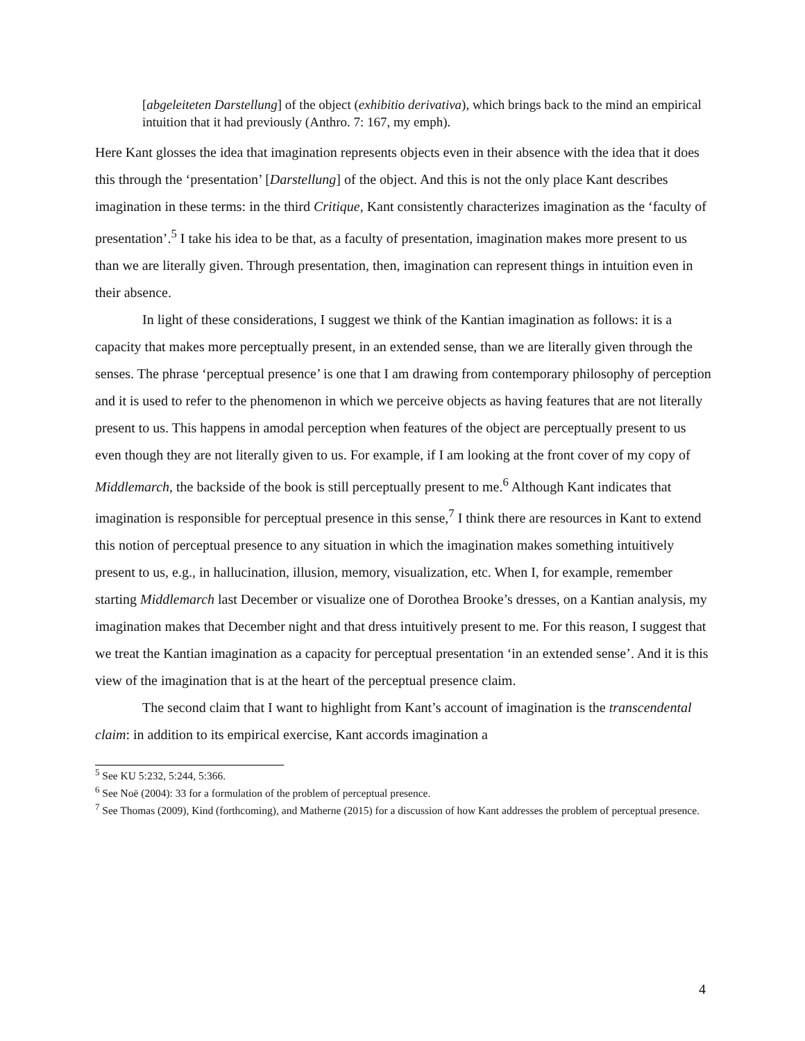[abgeleiteten Darstellung] of the object (exhibitio derivativa), which brings back to the mind an empirical intuition that it had previously (Anthro. 7: 167, my emph).
Here Kant glosses the idea that imagination represents objects even in their absence with the idea that it does this through the ‘presentation’ [Darstellung] of the object. And this is not the only place Kant describes imagination in these terms: in the third Critique, Kant consistently characterizes imagination as the ‘faculty of presentation’.<sup>5</sup> I take his idea to be that, as a faculty of presentation, imagination makes more present to us than we are literally given. Through presentation, then, imagination can represent things in intuition even in their absence.
In light of these considerations, I suggest we think of the Kantian imagination as follows: it is a capacity that makes more perceptually present, in an extended sense, than we are literally given through the senses. The phrase ‘perceptual presence’ is one that I am drawing from contemporary philosophy of perception and it is used to refer to the phenomenon in which we perceive objects as having features that are not literally present to us. This happens in amodal perception when features of the object are perceptually present to us even though they are not literally given to us. For example, if I am looking at the front cover of my copy of Middlemarch, the backside of the book is still perceptually present to me.<sup>6</sup> Although Kant indicates that imagination is responsible for perceptual presence in this sense,<sup>7</sup> I think there are resources in Kant to extend this notion of perceptual presence to any situation in which the imagination makes something intuitively present to us, e.g., in hallucination, illusion, memory, visualization, etc. When I, for example, remember starting Middlemarch last December or visualize one of Dorothea Brooke’s dresses, on a Kantian analysis, my imagination makes that December night and that dress intuitively present to me. For this reason, I suggest that we treat the Kantian imagination as a capacity for perceptual presentation ‘in an extended sense’. And it is this view of the imagination that is at the heart of the perceptual presence claim.
The second claim that I want to highlight from Kant’s account of imagination is the transcendental claim: in addition to its empirical exercise, Kant accords imagination a
<sup>5</sup> See KU 5:232, 5:244, 5:366.
<sup>6</sup> See Noë (2004): 33 for a formulation of the problem of perceptual presence.
<sup>7</sup> See Thomas (2009), Kind (forthcoming), and Matherne (2015) for a discussion of how Kant addresses the problem of perceptual presence.
4